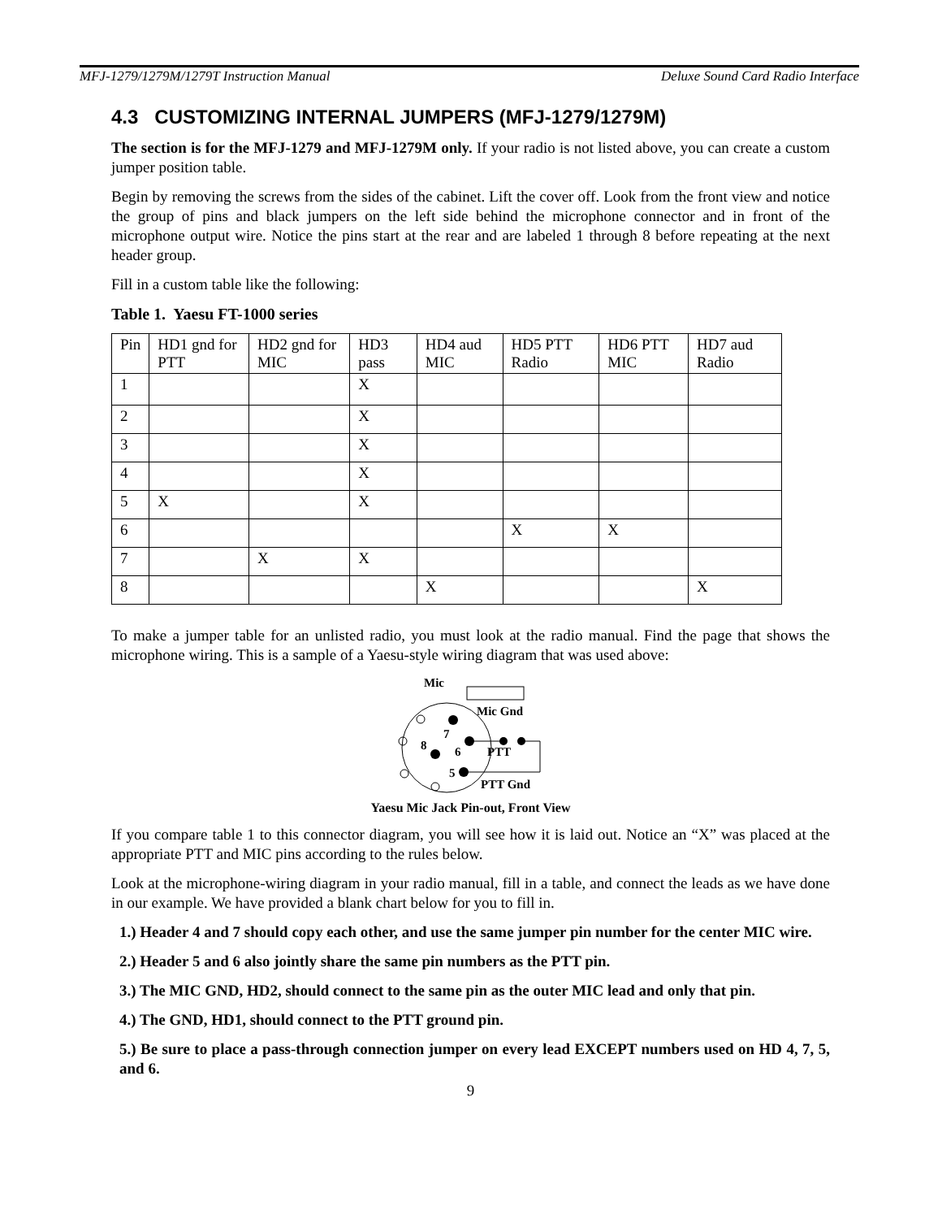MFJ-1279/1279M/1279T Instruction Manual Deluxe Sound Card Radio Interface
4.3 CUSTOMIZING INTERNAL JUMPERS (MFJ-1279/1279M)
The section is for the MFJ-1279 and MFJ-1279M only. If your radio is not listed above, you can create a custom jumper position table.
Begin by removing the screws from the sides of the cabinet. Lift the cover off. Look from the front view and notice the group of pins and black jumpers on the left side behind the microphone connector and in front of the microphone output wire. Notice the pins start at the rear and are labeled 1 through 8 before repeating at the next header group.
Fill in a custom table like the following:
Table 1. Yaesu FT-1000 series
| Pin | HD1 gnd for PTT | HD2 gnd for MIC | HD3 pass | HD4 aud MIC | HD5 PTT Radio | HD6 PTT MIC | HD7 aud Radio |
| 1 | | | X | | | | |
| 2 | | | X | | | | |
| 3 | | | X | | | | |
| 4 | | | X | | | | |
| 5 | X | | X | | | | |
| 6 | | | | | X | X | |
| 7 | | X | X | | | | |
| 8 | | | | X | | | X |
To make a jumper table for an unlisted radio, you must look at the radio manual. Find the page that shows the microphone wiring. This is a sample of a Yaesu-style wiring diagram that was used above:
Mic
Mic Gnd
7
8
6
5
PTT
PTT Gnd
Yaesu Mic Jack Pin-out, Front View
If you compare table 1 to this connector diagram, you will see how it is laid out. Notice an “X” was placed at the appropriate PTT and MIC pins according to the rules below.
Look at the microphone-wiring diagram in your radio manual, fill in a table, and connect the leads as we have done in our example. We have provided a blank chart below for you to fill in.
1.) Header 4 and 7 should copy each other, and use the same jumper pin number for the center MIC wire.
2.) Header 5 and 6 also jointly share the same pin numbers as the PTT pin.
3.) The MIC GND, HD2, should connect to the same pin as the outer MIC lead and only that pin.
4.) The GND, HD1, should connect to the PTT ground pin.
5.) Be sure to place a pass-through connection jumper on every lead EXCEPT numbers used on HD 4, 7, 5, and 6.
9